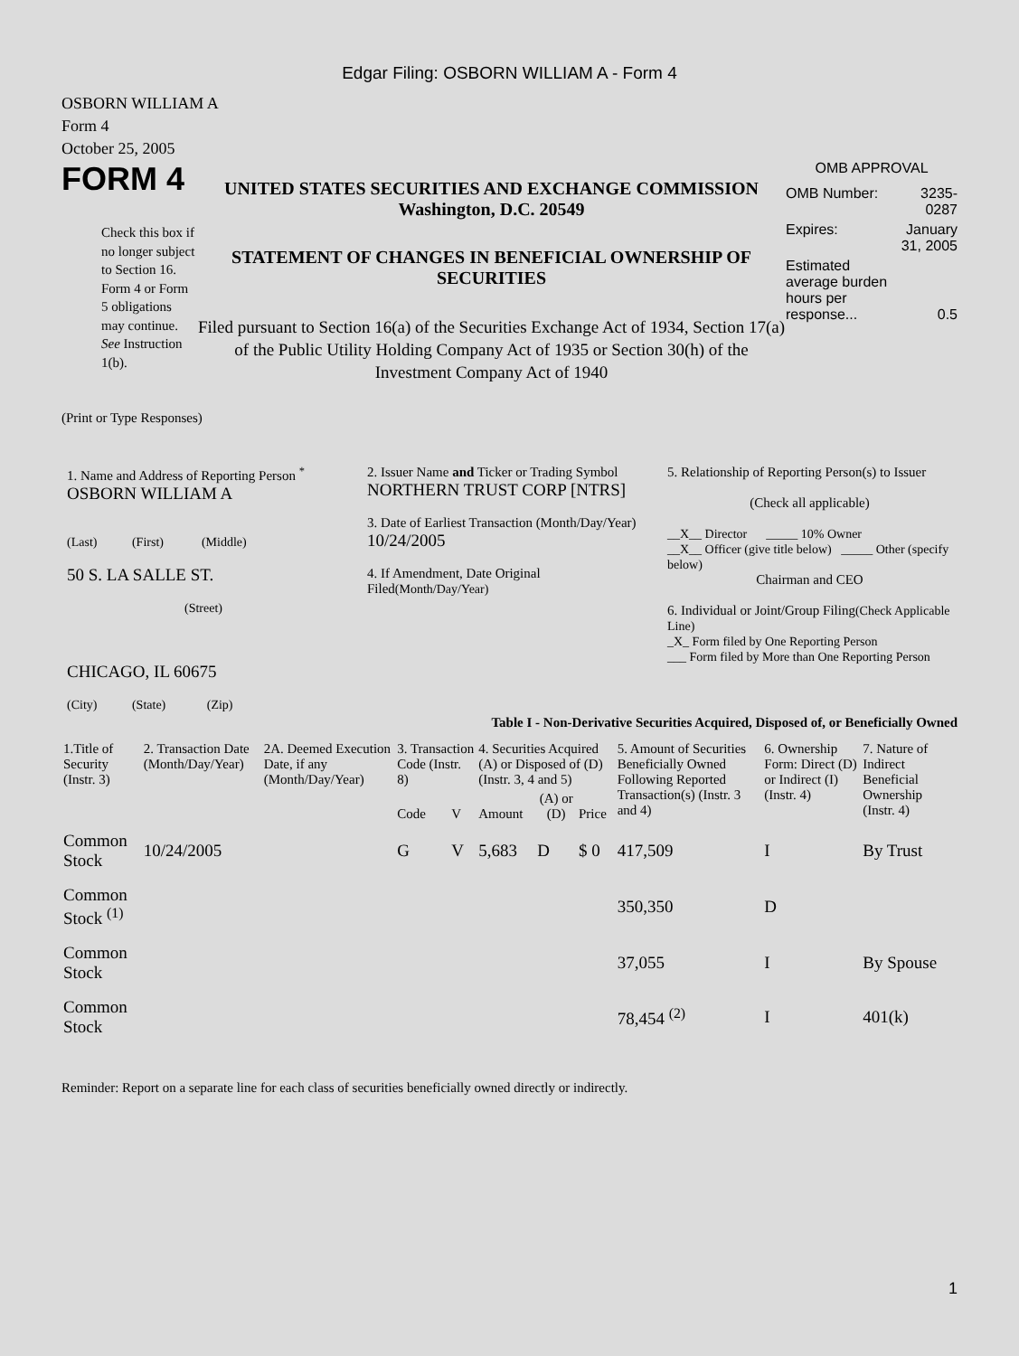Edgar Filing: OSBORN WILLIAM A - Form 4
OSBORN WILLIAM A
Form 4
October 25, 2005
FORM 4
Check this box if no longer subject to Section 16. Form 4 or Form 5 obligations may continue. See Instruction 1(b).
UNITED STATES SECURITIES AND EXCHANGE COMMISSION
Washington, D.C. 20549
STATEMENT OF CHANGES IN BENEFICIAL OWNERSHIP OF SECURITIES
Filed pursuant to Section 16(a) of the Securities Exchange Act of 1934, Section 17(a) of the Public Utility Holding Company Act of 1935 or Section 30(h) of the Investment Company Act of 1940
OMB APPROVAL
| OMB Number: | 3235-0287 |
| Expires: | January 31, 2005 |
| Estimated average burden hours per response... | 0.5 |
(Print or Type Responses)
| 1. Name and Address of Reporting Person <sup>*</sup> OSBORN WILLIAM A (Last) (First) (Middle) 50 S. LA SALLE ST. (Street) CHICAGO, IL 60675 (City) (State) (Zip) | 2. Issuer Name and Ticker or Trading Symbol NORTHERN TRUST CORP [NTRS] 3. Date of Earliest Transaction (Month/Day/Year) 10/24/2005 4. If Amendment, Date Original Filed (Month/Day/Year) | 5. Relationship of Reporting Person(s) to Issuer (Check all applicable) __X__ Director _____ 10% Owner __X__ Officer (give title below) _____ Other (specify below) Chairman and CEO 6. Individual or Joint/Group Filing (Check Applicable Line) _X_ Form filed by One Reporting Person ___ Form filed by More than One Reporting Person |
Table I - Non-Derivative Securities Acquired, Disposed of, or Beneficially Owned
| 1.Title of Security (Instr. 3) | 2. Transaction Date (Month/Day/Year) | 2A. Deemed Execution Date, if any (Month/Day/Year) | 3. Transaction Code (Instr. 8) | | 4. Securities Acquired (A) or Disposed of (D) (Instr. 3, 4 and 5) | | | 5. Amount of Securities Beneficially Owned Following Reported Transaction(s) (Instr. 3 and 4) | 6. Ownership Form: Direct (D) or Indirect (I) (Instr. 4) | 7. Nature of Indirect Beneficial Ownership (Instr. 4) |
| --- | --- | --- | --- | --- | --- | --- | --- | --- | --- | --- |
| | | | Code | V | Amount | (A) or (D) | Price | | | |
| Common Stock | 10/24/2005 | | G | V | 5,683 | D | $ 0 | 417,509 | I | By Trust |
| Common Stock <sup>(1)</sup> | | | | | | | | 350,350 | D | |
| Common Stock | | | | | | | | 37,055 | I | By Spouse |
| Common Stock | | | | | | | | 78,454 <sup>(2)</sup> | I | 401(k) |
Reminder: Report on a separate line for each class of securities beneficially owned directly or indirectly.
1